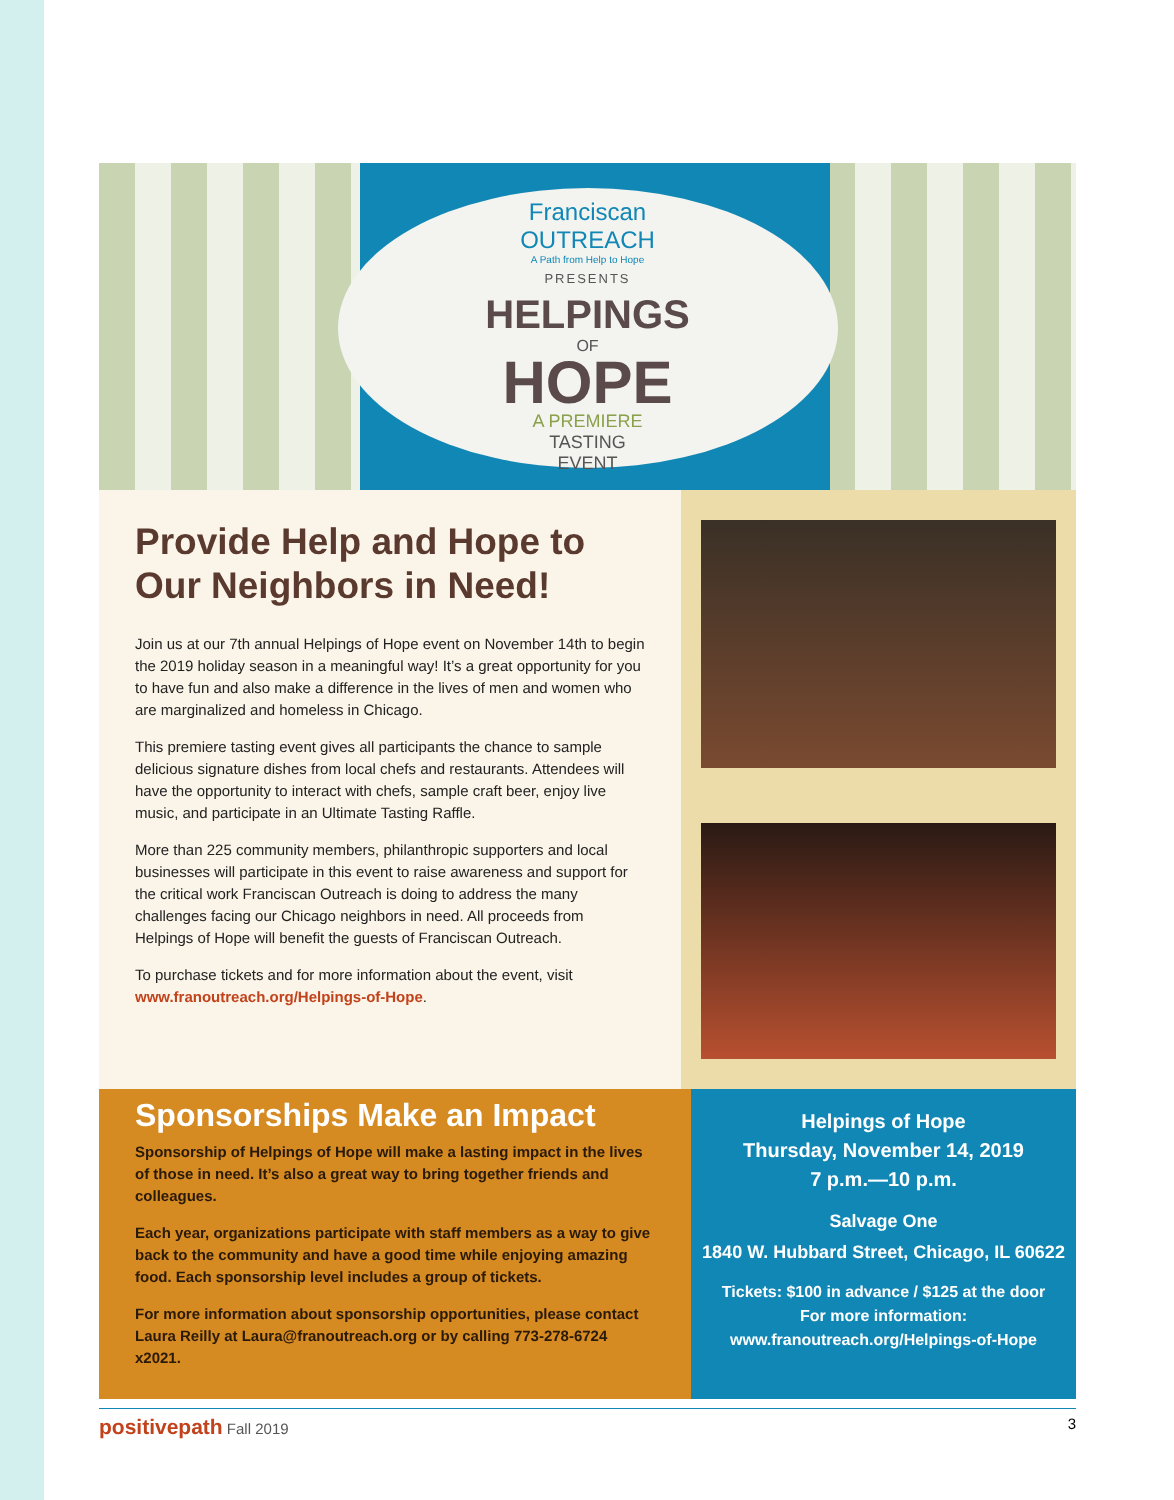Franciscan
OUTREACH
A Path from Help to Hope
PRESENTS
HELPINGS
OF
HOPE
A PREMIERE
TASTING
EVENT
Provide Help and Hope to Our Neighbors in Need!
Join us at our 7th annual Helpings of Hope event on November 14th to begin the 2019 holiday season in a meaningful way! It’s a great opportunity for you to have fun and also make a difference in the lives of men and women who are marginalized and homeless in Chicago.
This premiere tasting event gives all participants the chance to sample delicious signature dishes from local chefs and restaurants. Attendees will have the opportunity to interact with chefs, sample craft beer, enjoy live music, and participate in an Ultimate Tasting Raffle.
More than 225 community members, philanthropic supporters and local businesses will participate in this event to raise awareness and support for the critical work Franciscan Outreach is doing to address the many challenges facing our Chicago neighbors in need. All proceeds from Helpings of Hope will benefit the guests of Franciscan Outreach.
To purchase tickets and for more information about the event, visit www.franoutreach.org/Helpings-of-Hope.
Sponsorships Make an Impact
Sponsorship of Helpings of Hope will make a lasting impact in the lives of those in need. It’s also a great way to bring together friends and colleagues.
Each year, organizations participate with staff members as a way to give back to the community and have a good time while enjoying amazing food. Each sponsorship level includes a group of tickets.
For more information about sponsorship opportunities, please contact Laura Reilly at Laura@franoutreach.org or by calling 773-278-6724 x2021.
Helpings of Hope
Thursday, November 14, 2019
7 p.m.—10 p.m.
Salvage One
1840 W. Hubbard Street, Chicago, IL 60622
Tickets: $100 in advance / $125 at the door
For more information:
www.franoutreach.org/Helpings-of-Hope
positivepath Fall 2019 3